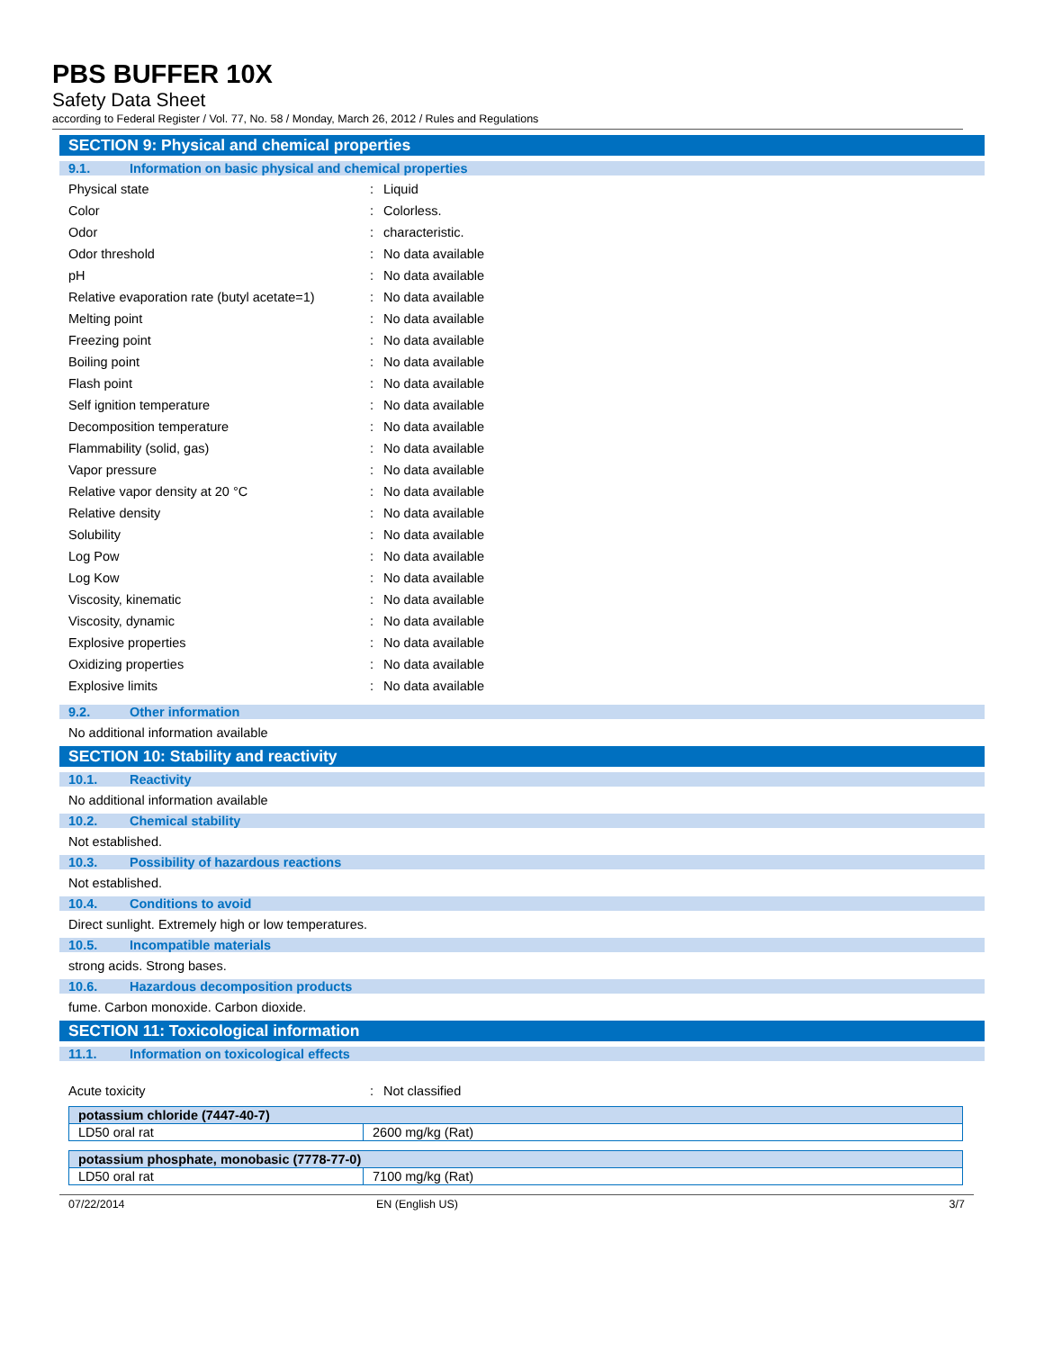PBS BUFFER 10X
Safety Data Sheet
according to Federal Register / Vol. 77, No. 58 / Monday, March 26, 2012 / Rules and Regulations
SECTION 9: Physical and chemical properties
9.1. Information on basic physical and chemical properties
Physical state: Liquid
Color: Colorless.
Odor: characteristic.
Odor threshold: No data available
pH: No data available
Relative evaporation rate (butyl acetate=1): No data available
Melting point: No data available
Freezing point: No data available
Boiling point: No data available
Flash point: No data available
Self ignition temperature: No data available
Decomposition temperature: No data available
Flammability (solid, gas): No data available
Vapor pressure: No data available
Relative vapor density at 20 °C: No data available
Relative density: No data available
Solubility: No data available
Log Pow: No data available
Log Kow: No data available
Viscosity, kinematic: No data available
Viscosity, dynamic: No data available
Explosive properties: No data available
Oxidizing properties: No data available
Explosive limits: No data available
9.2. Other information
No additional information available
SECTION 10: Stability and reactivity
10.1. Reactivity
No additional information available
10.2. Chemical stability
Not established.
10.3. Possibility of hazardous reactions
Not established.
10.4. Conditions to avoid
Direct sunlight. Extremely high or low temperatures.
10.5. Incompatible materials
strong acids. Strong bases.
10.6. Hazardous decomposition products
fume. Carbon monoxide. Carbon dioxide.
SECTION 11: Toxicological information
11.1. Information on toxicological effects
Acute toxicity: Not classified
| potassium chloride (7447-40-7) | |
| LD50 oral rat | 2600 mg/kg (Rat) |
| potassium phosphate, monobasic (7778-77-0) | |
| LD50 oral rat | 7100 mg/kg (Rat) |
07/22/2014 EN (English US) 3/7